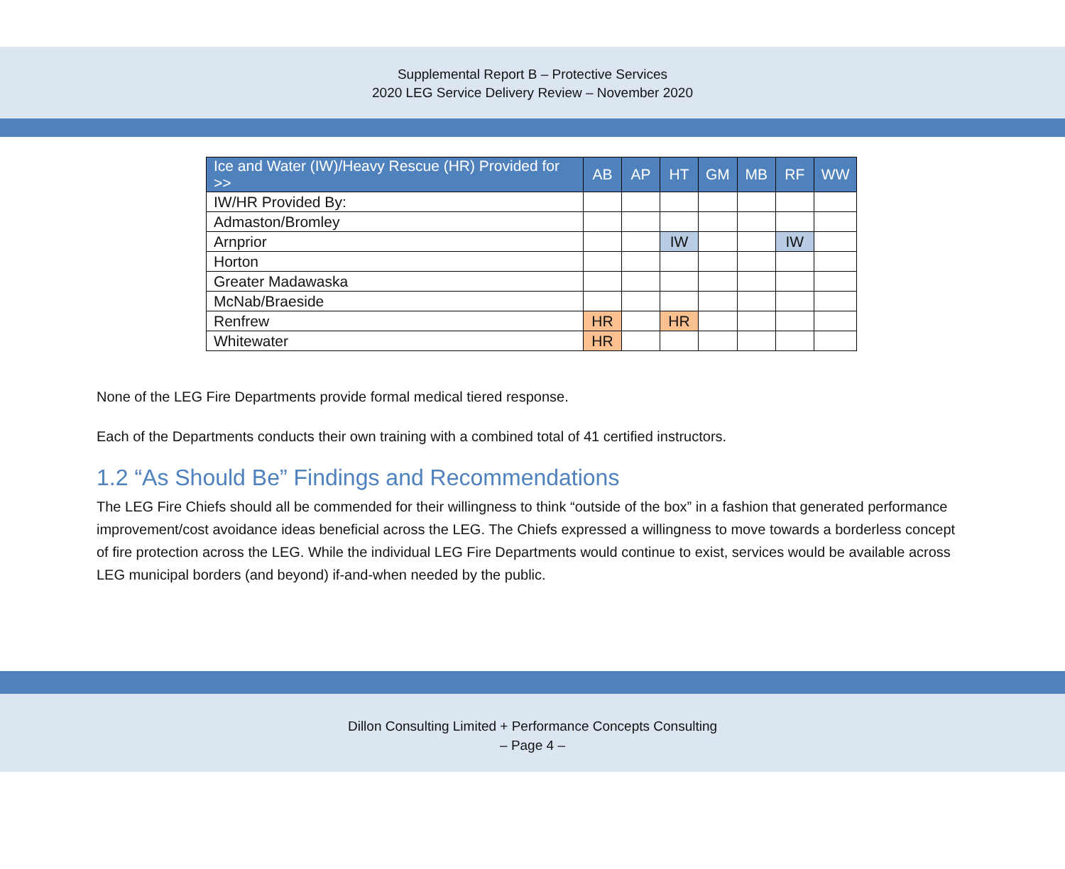Supplemental Report B – Protective Services
2020 LEG Service Delivery Review – November 2020
| Ice and Water (IW)/Heavy Rescue (HR) Provided for >> | AB | AP | HT | GM | MB | RF | WW |
| --- | --- | --- | --- | --- | --- | --- | --- |
| IW/HR Provided By: | | | | | | | |
| Admaston/Bromley | | | | | | | |
| Arnprior | | | IW | | | IW | |
| Horton | | | | | | | |
| Greater Madawaska | | | | | | | |
| McNab/Braeside | | | | | | | |
| Renfrew | HR | | HR | | | | |
| Whitewater | HR | | | | | | |
None of the LEG Fire Departments provide formal medical tiered response.
Each of the Departments conducts their own training with a combined total of 41 certified instructors.
1.2 “As Should Be” Findings and Recommendations
The LEG Fire Chiefs should all be commended for their willingness to think “outside of the box” in a fashion that generated performance improvement/cost avoidance ideas beneficial across the LEG. The Chiefs expressed a willingness to move towards a borderless concept of fire protection across the LEG. While the individual LEG Fire Departments would continue to exist, services would be available across LEG municipal borders (and beyond) if-and-when needed by the public.
Dillon Consulting Limited + Performance Concepts Consulting
– Page 4 –